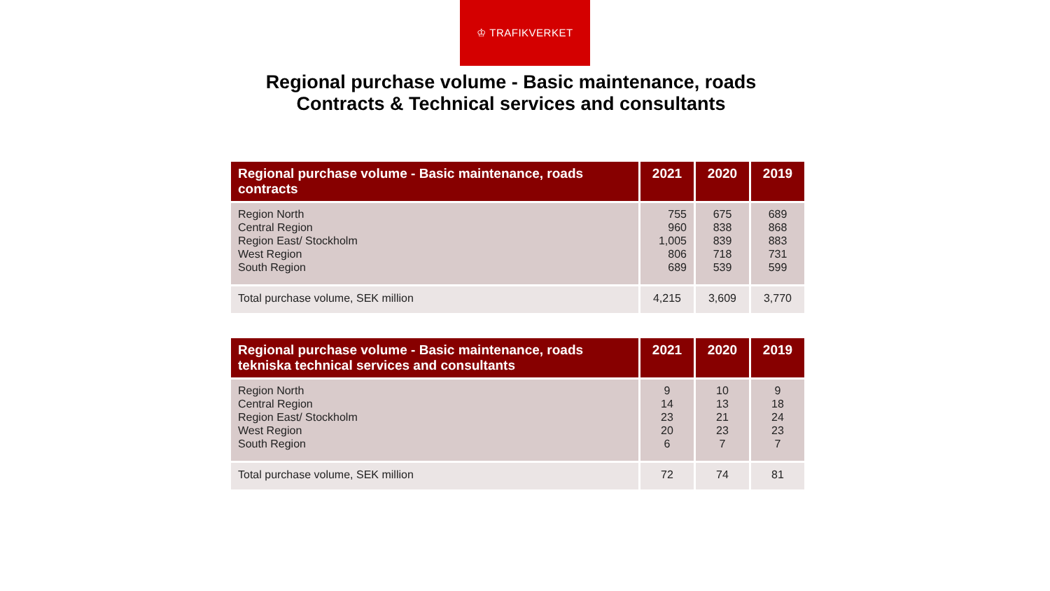♔ TRAFIKVERKET
Regional purchase volume - Basic maintenance, roads
Contracts & Technical services and consultants
| Regional purchase volume - Basic maintenance, roads contracts | 2021 | 2020 | 2019 |
| --- | --- | --- | --- |
| Region North Central Region Region East/ Stockholm West Region South Region | 755 960 1,005 806 689 | 675 838 839 718 539 | 689 868 883 731 599 |
| Total purchase volume, SEK million | 4,215 | 3,609 | 3,770 |
| Regional purchase volume - Basic maintenance, roads tekniska technical services and consultants | 2021 | 2020 | 2019 |
| --- | --- | --- | --- |
| Region North Central Region Region East/ Stockholm West Region South Region | 9 14 23 20 6 | 10 13 21 23 7 | 9 18 24 23 7 |
| Total purchase volume, SEK million | 72 | 74 | 81 |